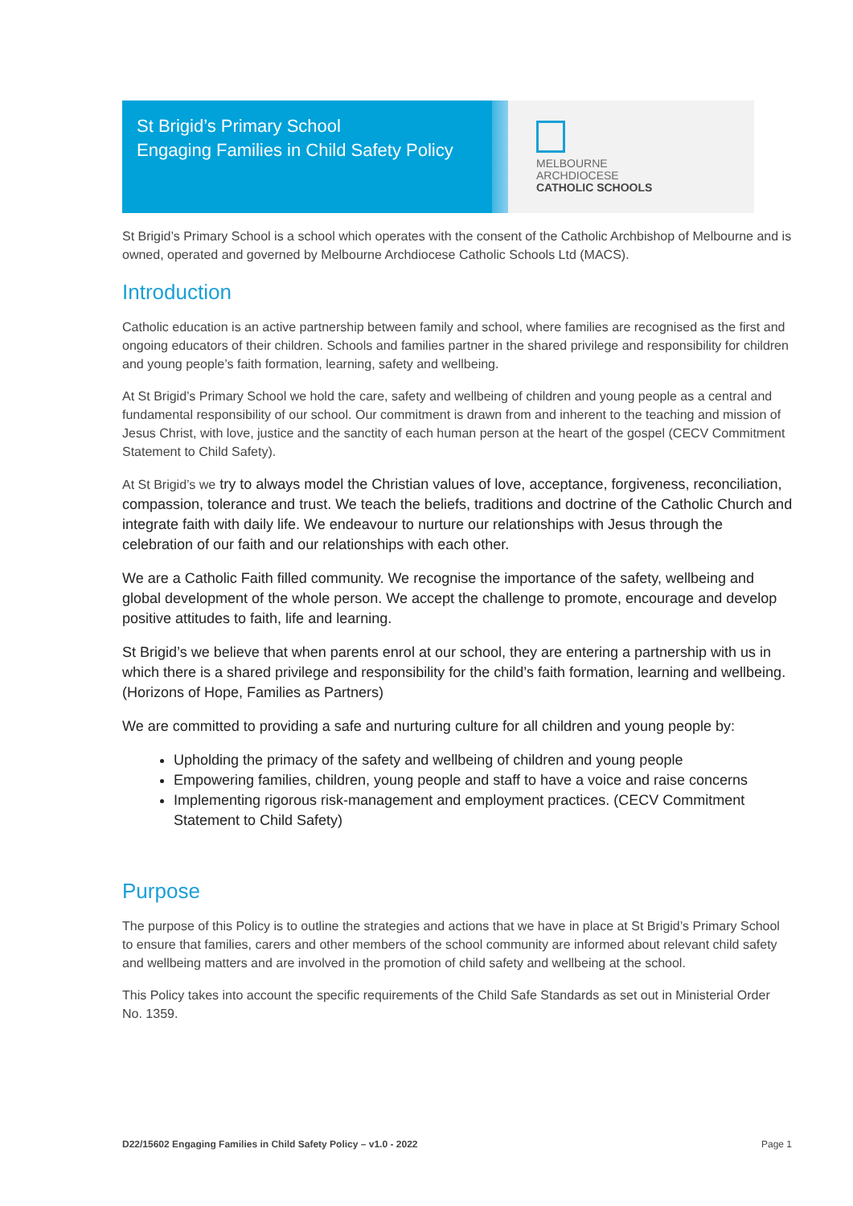St Brigid’s Primary School
Engaging Families in Child Safety Policy
MELBOURNE
ARCHDIOCESE
CATHOLIC SCHOOLS
St Brigid’s Primary School is a school which operates with the consent of the Catholic Archbishop of Melbourne and is owned, operated and governed by Melbourne Archdiocese Catholic Schools Ltd (MACS).
Introduction
Catholic education is an active partnership between family and school, where families are recognised as the first and ongoing educators of their children. Schools and families partner in the shared privilege and responsibility for children and young people’s faith formation, learning, safety and wellbeing.
At St Brigid’s Primary School we hold the care, safety and wellbeing of children and young people as a central and fundamental responsibility of our school. Our commitment is drawn from and inherent to the teaching and mission of Jesus Christ, with love, justice and the sanctity of each human person at the heart of the gospel (CECV Commitment Statement to Child Safety).
At St Brigid’s we try to always model the Christian values of love, acceptance, forgiveness, reconciliation, compassion, tolerance and trust. We teach the beliefs, traditions and doctrine of the Catholic Church and integrate faith with daily life. We endeavour to nurture our relationships with Jesus through the celebration of our faith and our relationships with each other.
We are a Catholic Faith filled community. We recognise the importance of the safety, wellbeing and global development of the whole person. We accept the challenge to promote, encourage and develop positive attitudes to faith, life and learning.
St Brigid’s we believe that when parents enrol at our school, they are entering a partnership with us in which there is a shared privilege and responsibility for the child’s faith formation, learning and wellbeing. (Horizons of Hope, Families as Partners)
We are committed to providing a safe and nurturing culture for all children and young people by:
Upholding the primacy of the safety and wellbeing of children and young people
Empowering families, children, young people and staff to have a voice and raise concerns
Implementing rigorous risk-management and employment practices. (CECV Commitment Statement to Child Safety)
Purpose
The purpose of this Policy is to outline the strategies and actions that we have in place at St Brigid’s Primary School to ensure that families, carers and other members of the school community are informed about relevant child safety and wellbeing matters and are involved in the promotion of child safety and wellbeing at the school.
This Policy takes into account the specific requirements of the Child Safe Standards as set out in Ministerial Order No. 1359.
D22/15602 Engaging Families in Child Safety Policy – v1.0 - 2022 Page 1